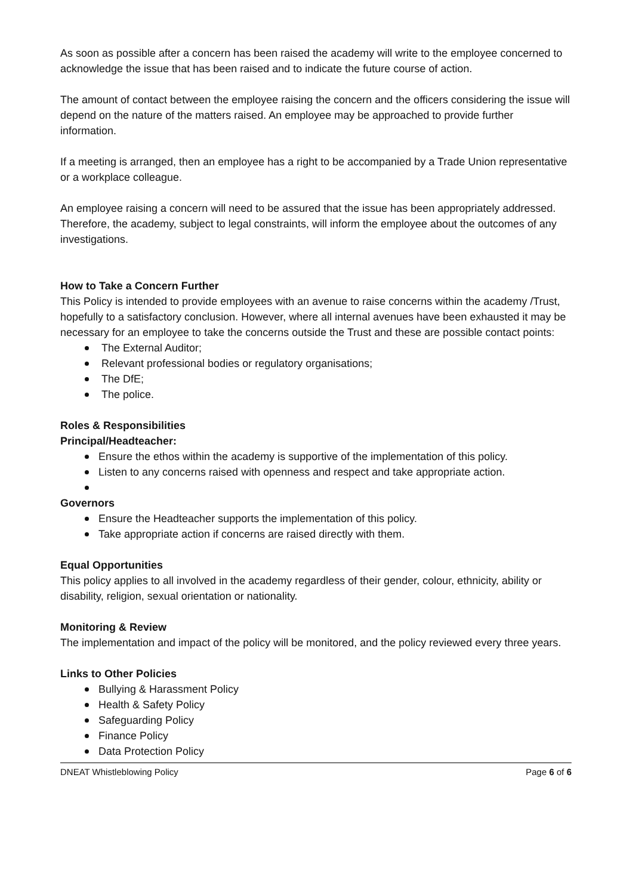As soon as possible after a concern has been raised the academy will write to the employee concerned to acknowledge the issue that has been raised and to indicate the future course of action.
The amount of contact between the employee raising the concern and the officers considering the issue will depend on the nature of the matters raised. An employee may be approached to provide further information.
If a meeting is arranged, then an employee has a right to be accompanied by a Trade Union representative or a workplace colleague.
An employee raising a concern will need to be assured that the issue has been appropriately addressed. Therefore, the academy, subject to legal constraints, will inform the employee about the outcomes of any investigations.
How to Take a Concern Further
This Policy is intended to provide employees with an avenue to raise concerns within the academy /Trust, hopefully to a satisfactory conclusion. However, where all internal avenues have been exhausted it may be necessary for an employee to take the concerns outside the Trust and these are possible contact points:
The External Auditor;
Relevant professional bodies or regulatory organisations;
The DfE;
The police.
Roles & Responsibilities
Principal/Headteacher:
Ensure the ethos within the academy is supportive of the implementation of this policy.
Listen to any concerns raised with openness and respect and take appropriate action.
Governors
Ensure the Headteacher supports the implementation of this policy.
Take appropriate action if concerns are raised directly with them.
Equal Opportunities
This policy applies to all involved in the academy regardless of their gender, colour, ethnicity, ability or disability, religion, sexual orientation or nationality.
Monitoring & Review
The implementation and impact of the policy will be monitored, and the policy reviewed every three years.
Links to Other Policies
Bullying & Harassment Policy
Health & Safety Policy
Safeguarding Policy
Finance Policy
Data Protection Policy
DNEAT Whistleblowing Policy Page 6 of 6